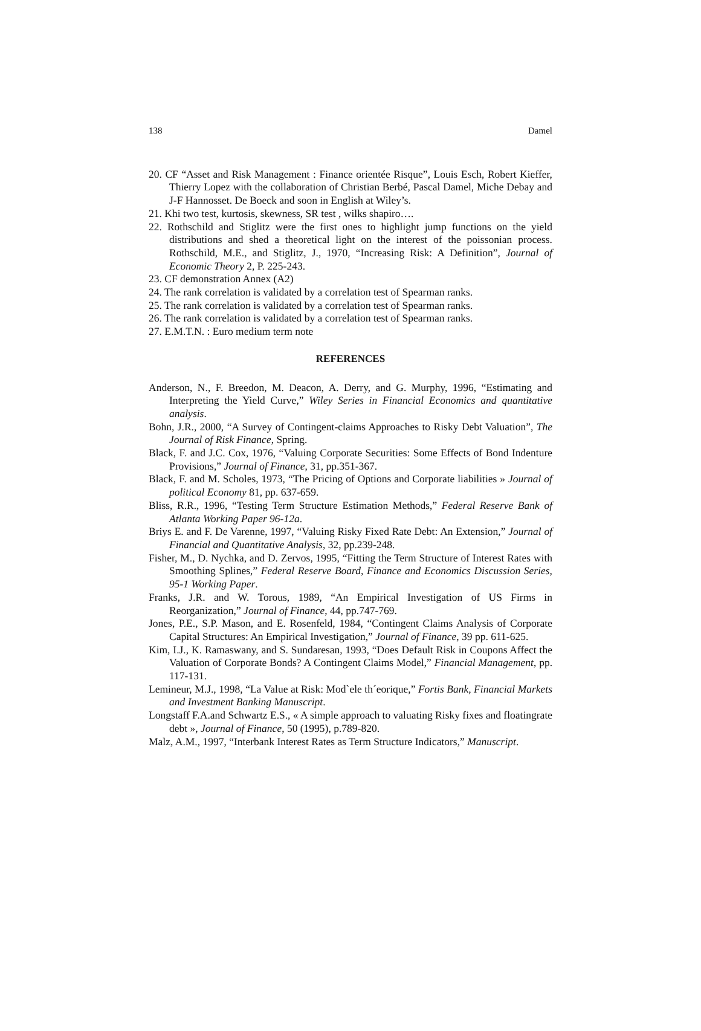138 Damel
20. CF “Asset and Risk Management : Finance orientée Risque”, Louis Esch, Robert Kieffer, Thierry Lopez with the collaboration of Christian Berbé, Pascal Damel, Miche Debay and J-F Hannosset. De Boeck and soon in English at Wiley’s.
21. Khi two test, kurtosis, skewness, SR test , wilks shapiro….
22. Rothschild and Stiglitz were the first ones to highlight jump functions on the yield distributions and shed a theoretical light on the interest of the poissonian process. Rothschild, M.E., and Stiglitz, J., 1970, “Increasing Risk: A Definition”, Journal of Economic Theory 2, P. 225-243.
23. CF demonstration Annex (A2)
24. The rank correlation is validated by a correlation test of Spearman ranks.
25. The rank correlation is validated by a correlation test of Spearman ranks.
26. The rank correlation is validated by a correlation test of Spearman ranks.
27. E.M.T.N. : Euro medium term note
REFERENCES
Anderson, N., F. Breedon, M. Deacon, A. Derry, and G. Murphy, 1996, “Estimating and Interpreting the Yield Curve,” Wiley Series in Financial Economics and quantitative analysis.
Bohn, J.R., 2000, “A Survey of Contingent-claims Approaches to Risky Debt Valuation”, The Journal of Risk Finance, Spring.
Black, F. and J.C. Cox, 1976, “Valuing Corporate Securities: Some Effects of Bond Indenture Provisions,” Journal of Finance, 31, pp.351-367.
Black, F. and M. Scholes, 1973, “The Pricing of Options and Corporate liabilities » Journal of political Economy 81, pp. 637-659.
Bliss, R.R., 1996, “Testing Term Structure Estimation Methods,” Federal Reserve Bank of Atlanta Working Paper 96-12a.
Briys E. and F. De Varenne, 1997, “Valuing Risky Fixed Rate Debt: An Extension,” Journal of Financial and Quantitative Analysis, 32, pp.239-248.
Fisher, M., D. Nychka, and D. Zervos, 1995, “Fitting the Term Structure of Interest Rates with Smoothing Splines,” Federal Reserve Board, Finance and Economics Discussion Series, 95-1 Working Paper.
Franks, J.R. and W. Torous, 1989, “An Empirical Investigation of US Firms in Reorganization,” Journal of Finance, 44, pp.747-769.
Jones, P.E., S.P. Mason, and E. Rosenfeld, 1984, “Contingent Claims Analysis of Corporate Capital Structures: An Empirical Investigation,” Journal of Finance, 39 pp. 611-625.
Kim, I.J., K. Ramaswany, and S. Sundaresan, 1993, “Does Default Risk in Coupons Affect the Valuation of Corporate Bonds? A Contingent Claims Model,” Financial Management, pp. 117-131.
Lemineur, M.J., 1998, “La Value at Risk: Mod`ele th´eorique,” Fortis Bank, Financial Markets and Investment Banking Manuscript.
Longstaff F.A.and Schwartz E.S., « A simple approach to valuating Risky fixes and floatingrate debt », Journal of Finance, 50 (1995), p.789-820.
Malz, A.M., 1997, “Interbank Interest Rates as Term Structure Indicators,” Manuscript.